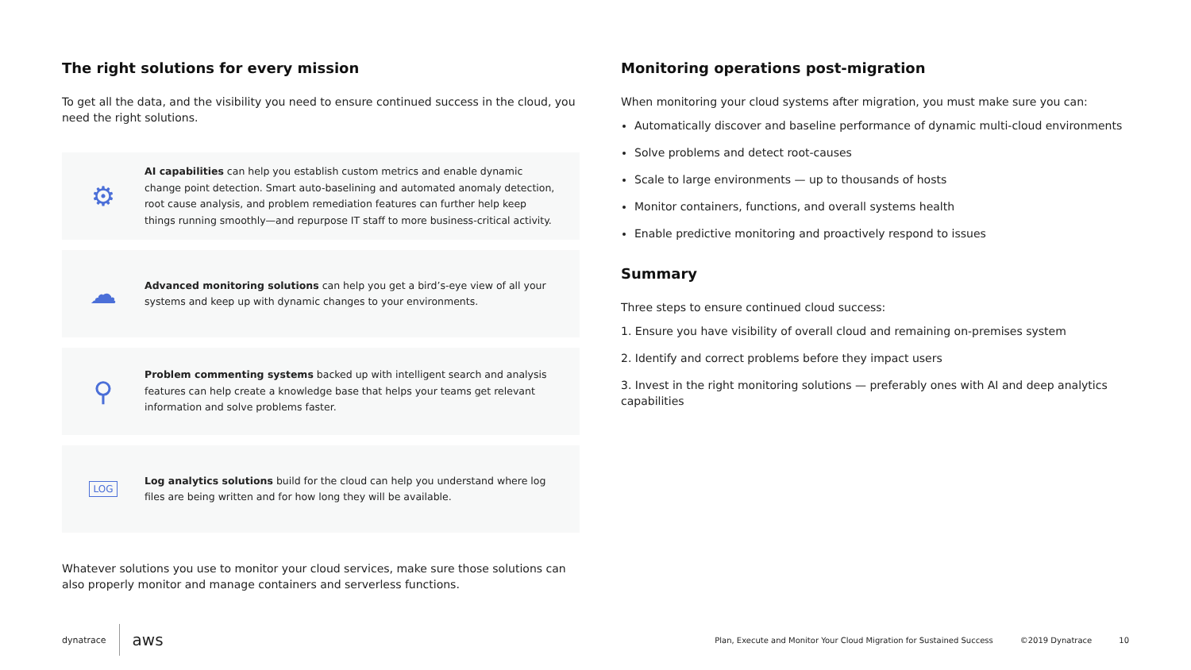The right solutions for every mission
To get all the data, and the visibility you need to ensure continued success in the cloud, you need the right solutions.
⚙
AI capabilities can help you establish custom metrics and enable dynamic change point detection. Smart auto-baselining and automated anomaly detection, root cause analysis, and problem remediation features can further help keep things running smoothly—and repurpose IT staff to more business-critical activity.
☁
Advanced monitoring solutions can help you get a bird’s-eye view of all your systems and keep up with dynamic changes to your environments.
⚲
Problem commenting systems backed up with intelligent search and analysis features can help create a knowledge base that helps your teams get relevant information and solve problems faster.
LOG
Log analytics solutions build for the cloud can help you understand where log files are being written and for how long they will be available.
Whatever solutions you use to monitor your cloud services, make sure those solutions can also properly monitor and manage containers and serverless functions.
Monitoring operations post-migration
When monitoring your cloud systems after migration, you must make sure you can:
Automatically discover and baseline performance of dynamic multi-cloud environments
Solve problems and detect root-causes
Scale to large environments — up to thousands of hosts
Monitor containers, functions, and overall systems health
Enable predictive monitoring and proactively respond to issues
Summary
Three steps to ensure continued cloud success:
1. Ensure you have visibility of overall cloud and remaining on-premises system
2. Identify and correct problems before they impact users
3. Invest in the right monitoring solutions — preferably ones with AI and deep analytics capabilities
dynatrace
aws
Plan, Execute and Monitor Your Cloud Migration for Sustained Success
©2019 Dynatrace 10